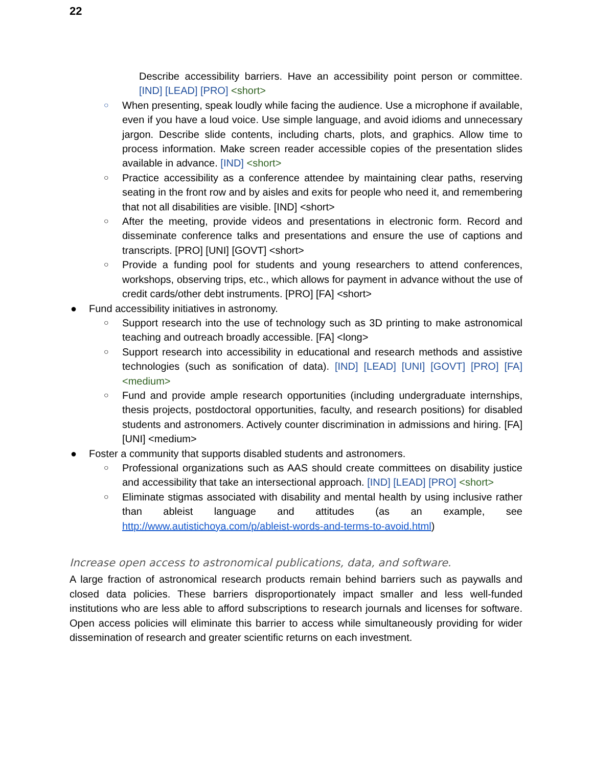22
Describe accessibility barriers. Have an accessibility point person or committee. [IND] [LEAD] [PRO] <short>
○
When presenting, speak loudly while facing the audience. Use a microphone if available, even if you have a loud voice. Use simple language, and avoid idioms and unnecessary jargon. Describe slide contents, including charts, plots, and graphics. Allow time to process information. Make screen reader accessible copies of the presentation slides available in advance. [IND] <short>
○
Practice accessibility as a conference attendee by maintaining clear paths, reserving seating in the front row and by aisles and exits for people who need it, and remembering that not all disabilities are visible. [IND] <short>
○
After the meeting, provide videos and presentations in electronic form. Record and disseminate conference talks and presentations and ensure the use of captions and transcripts. [PRO] [UNI] [GOVT] <short>
○
Provide a funding pool for students and young researchers to attend conferences, workshops, observing trips, etc., which allows for payment in advance without the use of credit cards/other debt instruments. [PRO] [FA] <short>
● Fund accessibility initiatives in astronomy.
○
Support research into the use of technology such as 3D printing to make astronomical teaching and outreach broadly accessible. [FA] <long>
○
Support research into accessibility in educational and research methods and assistive technologies (such as sonification of data). [IND] [LEAD] [UNI] [GOVT] [PRO] [FA] <medium>
○
Fund and provide ample research opportunities (including undergraduate internships, thesis projects, postdoctoral opportunities, faculty, and research positions) for disabled students and astronomers. Actively counter discrimination in admissions and hiring. [FA] [UNI] <medium>
● Foster a community that supports disabled students and astronomers.
○
Professional organizations such as AAS should create committees on disability justice and accessibility that take an intersectional approach. [IND] [LEAD] [PRO] <short>
○
Eliminate stigmas associated with disability and mental health by using inclusive rather than ableist language and attitudes (as an example, see http://www.autistichoya.com/p/ableist-words-and-terms-to-avoid.html)
Increase open access to astronomical publications, data, and software.
A large fraction of astronomical research products remain behind barriers such as paywalls and closed data policies. These barriers disproportionately impact smaller and less well-funded institutions who are less able to afford subscriptions to research journals and licenses for software. Open access policies will eliminate this barrier to access while simultaneously providing for wider dissemination of research and greater scientific returns on each investment.